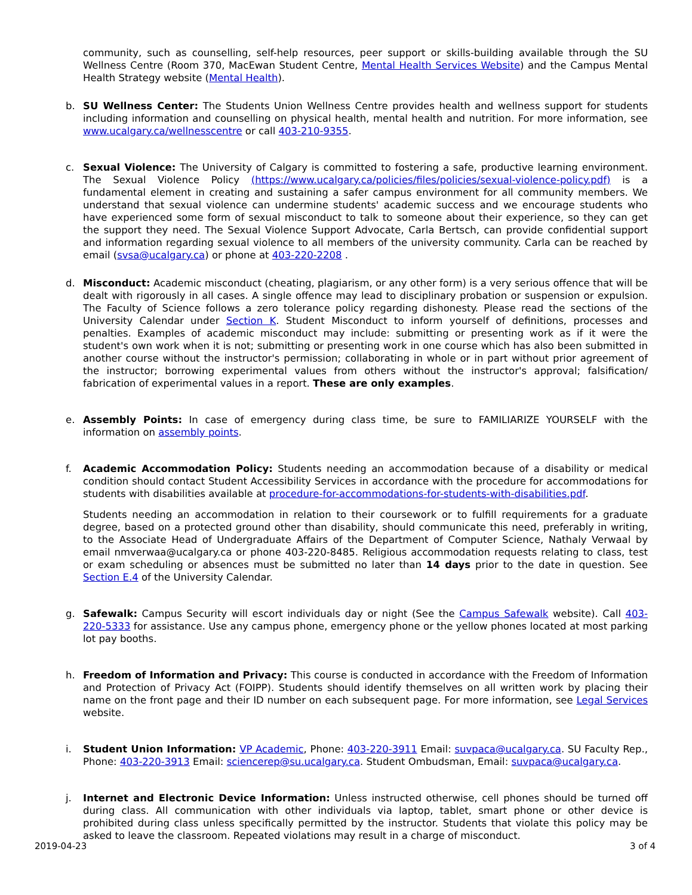community, such as counselling, self-help resources, peer support or skills-building available through the SU Wellness Centre (Room 370, MacEwan Student Centre, Mental Health Services Website) and the Campus Mental Health Strategy website (Mental Health).
b. SU Wellness Center: The Students Union Wellness Centre provides health and wellness support for students including information and counselling on physical health, mental health and nutrition. For more information, see www.ucalgary.ca/wellnesscentre or call 403-210-9355.
c. Sexual Violence: The University of Calgary is committed to fostering a safe, productive learning environment. The Sexual Violence Policy (https://www.ucalgary.ca/policies/files/policies/sexual-violence-policy.pdf) is a fundamental element in creating and sustaining a safer campus environment for all community members. We understand that sexual violence can undermine students' academic success and we encourage students who have experienced some form of sexual misconduct to talk to someone about their experience, so they can get the support they need. The Sexual Violence Support Advocate, Carla Bertsch, can provide confidential support and information regarding sexual violence to all members of the university community. Carla can be reached by email (svsa@ucalgary.ca) or phone at 403-220-2208 .
d. Misconduct: Academic misconduct (cheating, plagiarism, or any other form) is a very serious offence that will be dealt with rigorously in all cases. A single offence may lead to disciplinary probation or suspension or expulsion. The Faculty of Science follows a zero tolerance policy regarding dishonesty. Please read the sections of the University Calendar under Section K. Student Misconduct to inform yourself of definitions, processes and penalties. Examples of academic misconduct may include: submitting or presenting work as if it were the student's own work when it is not; submitting or presenting work in one course which has also been submitted in another course without the instructor's permission; collaborating in whole or in part without prior agreement of the instructor; borrowing experimental values from others without the instructor's approval; falsification/ fabrication of experimental values in a report. These are only examples.
e. Assembly Points: In case of emergency during class time, be sure to FAMILIARIZE YOURSELF with the information on assembly points.
f. Academic Accommodation Policy: Students needing an accommodation because of a disability or medical condition should contact Student Accessibility Services in accordance with the procedure for accommodations for students with disabilities available at procedure-for-accommodations-for-students-with-disabilities.pdf.
Students needing an accommodation in relation to their coursework or to fulfill requirements for a graduate degree, based on a protected ground other than disability, should communicate this need, preferably in writing, to the Associate Head of Undergraduate Affairs of the Department of Computer Science, Nathaly Verwaal by email nmverwaa@ucalgary.ca or phone 403-220-8485. Religious accommodation requests relating to class, test or exam scheduling or absences must be submitted no later than 14 days prior to the date in question. See Section E.4 of the University Calendar.
g. Safewalk: Campus Security will escort individuals day or night (See the Campus Safewalk website). Call 403-220-5333 for assistance. Use any campus phone, emergency phone or the yellow phones located at most parking lot pay booths.
h. Freedom of Information and Privacy: This course is conducted in accordance with the Freedom of Information and Protection of Privacy Act (FOIPP). Students should identify themselves on all written work by placing their name on the front page and their ID number on each subsequent page. For more information, see Legal Services website.
i. Student Union Information: VP Academic, Phone: 403-220-3911 Email: suvpaca@ucalgary.ca. SU Faculty Rep., Phone: 403-220-3913 Email: sciencerep@su.ucalgary.ca. Student Ombudsman, Email: suvpaca@ucalgary.ca.
j. Internet and Electronic Device Information: Unless instructed otherwise, cell phones should be turned off during class. All communication with other individuals via laptop, tablet, smart phone or other device is prohibited during class unless specifically permitted by the instructor. Students that violate this policy may be asked to leave the classroom. Repeated violations may result in a charge of misconduct.
2019-04-23 3 of 4